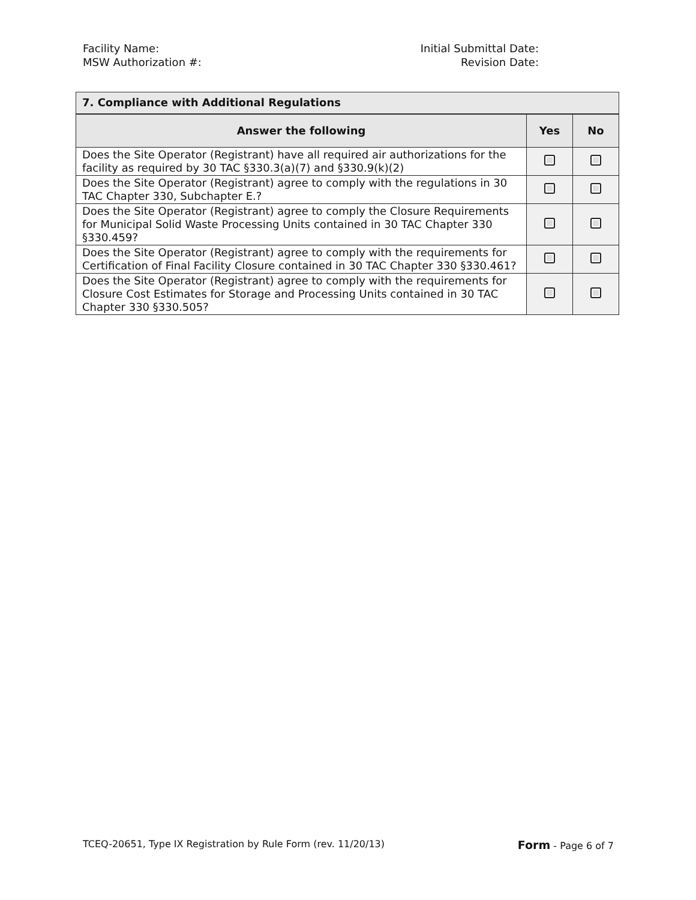Facility Name:
MSW Authorization #:
Initial Submittal Date:
Revision Date:
7. Compliance with Additional Regulations
| Answer the following | Yes | No |
| --- | --- | --- |
| Does the Site Operator (Registrant) have all required air authorizations for the facility as required by 30 TAC §330.3(a)(7) and §330.9(k)(2) | | |
| Does the Site Operator (Registrant) agree to comply with the regulations in 30 TAC Chapter 330, Subchapter E.? | | |
| Does the Site Operator (Registrant) agree to comply the Closure Requirements for Municipal Solid Waste Processing Units contained in 30 TAC Chapter 330 §330.459? | | |
| Does the Site Operator (Registrant) agree to comply with the requirements for Certification of Final Facility Closure contained in 30 TAC Chapter 330 §330.461? | | |
| Does the Site Operator (Registrant) agree to comply with the requirements for Closure Cost Estimates for Storage and Processing Units contained in 30 TAC Chapter 330 §330.505? | | |
TCEQ-20651, Type IX Registration by Rule Form (rev. 11/20/13) Form - Page 6 of 7